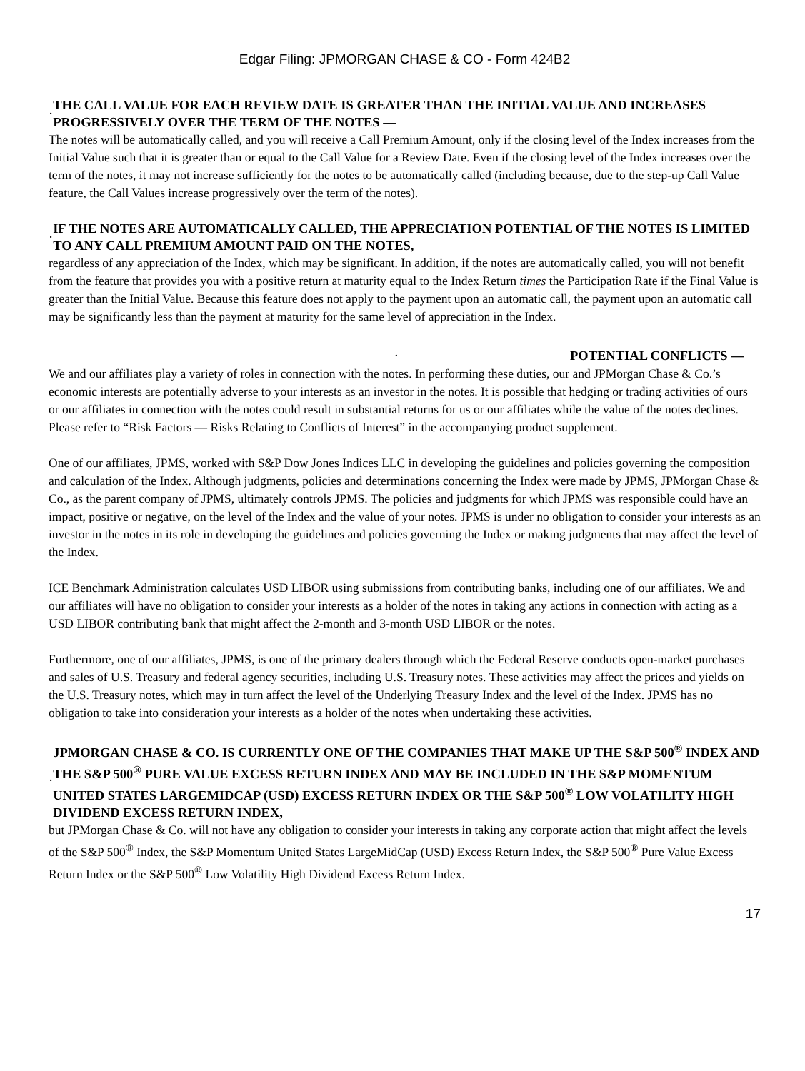Edgar Filing: JPMORGAN CHASE & CO - Form 424B2
· THE CALL VALUE FOR EACH REVIEW DATE IS GREATER THAN THE INITIAL VALUE AND INCREASES PROGRESSIVELY OVER THE TERM OF THE NOTES —
The notes will be automatically called, and you will receive a Call Premium Amount, only if the closing level of the Index increases from the Initial Value such that it is greater than or equal to the Call Value for a Review Date. Even if the closing level of the Index increases over the term of the notes, it may not increase sufficiently for the notes to be automatically called (including because, due to the step-up Call Value feature, the Call Values increase progressively over the term of the notes).
· IF THE NOTES ARE AUTOMATICALLY CALLED, THE APPRECIATION POTENTIAL OF THE NOTES IS LIMITED TO ANY CALL PREMIUM AMOUNT PAID ON THE NOTES,
regardless of any appreciation of the Index, which may be significant. In addition, if the notes are automatically called, you will not benefit from the feature that provides you with a positive return at maturity equal to the Index Return times the Participation Rate if the Final Value is greater than the Initial Value. Because this feature does not apply to the payment upon an automatic call, the payment upon an automatic call may be significantly less than the payment at maturity for the same level of appreciation in the Index.
· POTENTIAL CONFLICTS —
We and our affiliates play a variety of roles in connection with the notes. In performing these duties, our and JPMorgan Chase & Co.’s economic interests are potentially adverse to your interests as an investor in the notes. It is possible that hedging or trading activities of ours or our affiliates in connection with the notes could result in substantial returns for us or our affiliates while the value of the notes declines. Please refer to “Risk Factors — Risks Relating to Conflicts of Interest” in the accompanying product supplement.
One of our affiliates, JPMS, worked with S&P Dow Jones Indices LLC in developing the guidelines and policies governing the composition and calculation of the Index. Although judgments, policies and determinations concerning the Index were made by JPMS, JPMorgan Chase & Co., as the parent company of JPMS, ultimately controls JPMS. The policies and judgments for which JPMS was responsible could have an impact, positive or negative, on the level of the Index and the value of your notes. JPMS is under no obligation to consider your interests as an investor in the notes in its role in developing the guidelines and policies governing the Index or making judgments that may affect the level of the Index.
ICE Benchmark Administration calculates USD LIBOR using submissions from contributing banks, including one of our affiliates. We and our affiliates will have no obligation to consider your interests as a holder of the notes in taking any actions in connection with acting as a USD LIBOR contributing bank that might affect the 2-month and 3-month USD LIBOR or the notes.
Furthermore, one of our affiliates, JPMS, is one of the primary dealers through which the Federal Reserve conducts open-market purchases and sales of U.S. Treasury and federal agency securities, including U.S. Treasury notes. These activities may affect the prices and yields on the U.S. Treasury notes, which may in turn affect the level of the Underlying Treasury Index and the level of the Index. JPMS has no obligation to take into consideration your interests as a holder of the notes when undertaking these activities.
· JPMORGAN CHASE & CO. IS CURRENTLY ONE OF THE COMPANIES THAT MAKE UP THE S&P 500<sup>®</sup> INDEX AND THE S&P 500<sup>®</sup> PURE VALUE EXCESS RETURN INDEX AND MAY BE INCLUDED IN THE S&P MOMENTUM UNITED STATES LARGEMIDCAP (USD) EXCESS RETURN INDEX OR THE S&P 500<sup>®</sup> LOW VOLATILITY HIGH DIVIDEND EXCESS RETURN INDEX,
but JPMorgan Chase & Co. will not have any obligation to consider your interests in taking any corporate action that might affect the levels of the S&P 500<sup>®</sup> Index, the S&P Momentum United States LargeMidCap (USD) Excess Return Index, the S&P 500<sup>®</sup> Pure Value Excess Return Index or the S&P 500<sup>®</sup> Low Volatility High Dividend Excess Return Index.
17